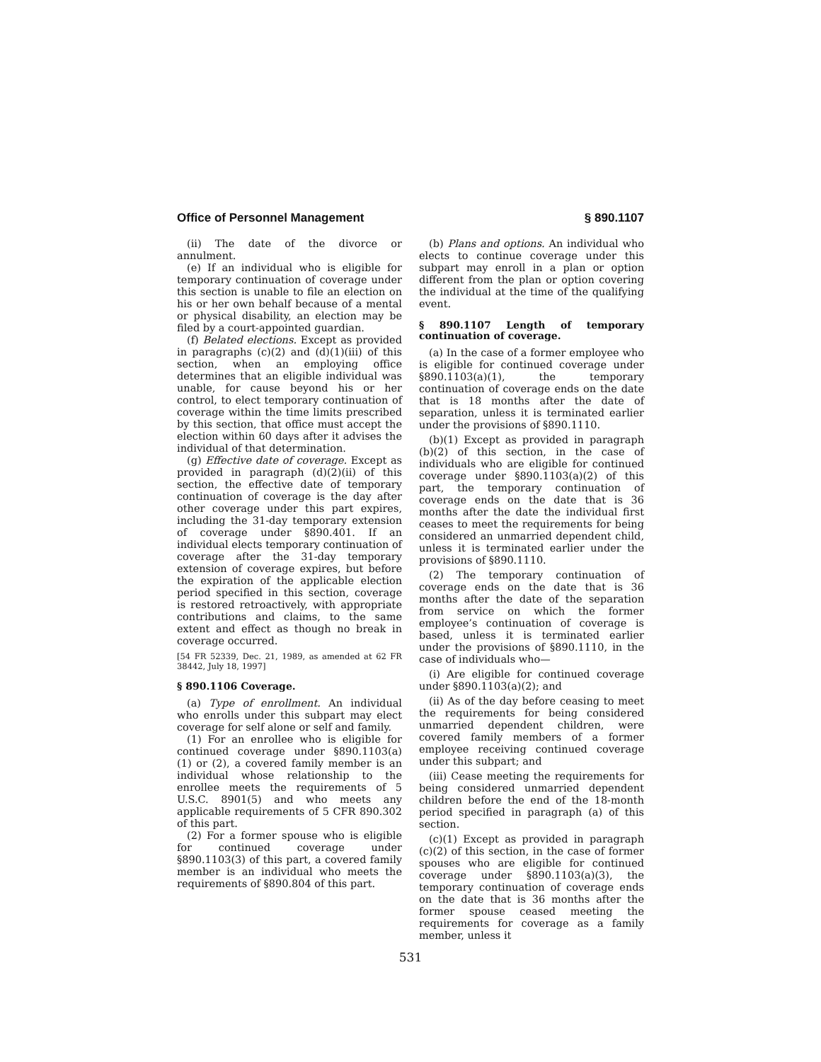Office of Personnel Management § 890.1107
(ii) The date of the divorce or annulment.
(e) If an individual who is eligible for temporary continuation of coverage under this section is unable to file an election on his or her own behalf because of a mental or physical disability, an election may be filed by a court-appointed guardian.
(f) Belated elections. Except as provided in paragraphs (c)(2) and (d)(1)(iii) of this section, when an employing office determines that an eligible individual was unable, for cause beyond his or her control, to elect temporary continuation of coverage within the time limits prescribed by this section, that office must accept the election within 60 days after it advises the individual of that determination.
(g) Effective date of coverage. Except as provided in paragraph (d)(2)(ii) of this section, the effective date of temporary continuation of coverage is the day after other coverage under this part expires, including the 31-day temporary extension of coverage under §890.401. If an individual elects temporary continuation of coverage after the 31-day temporary extension of coverage expires, but before the expiration of the applicable election period specified in this section, coverage is restored retroactively, with appropriate contributions and claims, to the same extent and effect as though no break in coverage occurred.
[54 FR 52339, Dec. 21, 1989, as amended at 62 FR 38442, July 18, 1997]
§ 890.1106 Coverage.
(a) Type of enrollment. An individual who enrolls under this subpart may elect coverage for self alone or self and family.
(1) For an enrollee who is eligible for continued coverage under §890.1103(a) (1) or (2), a covered family member is an individual whose relationship to the enrollee meets the requirements of 5 U.S.C. 8901(5) and who meets any applicable requirements of 5 CFR 890.302 of this part.
(2) For a former spouse who is eligible for continued coverage under §890.1103(3) of this part, a covered family member is an individual who meets the requirements of §890.804 of this part.
(b) Plans and options. An individual who elects to continue coverage under this subpart may enroll in a plan or option different from the plan or option covering the individual at the time of the qualifying event.
§ 890.1107 Length of temporary continuation of coverage.
(a) In the case of a former employee who is eligible for continued coverage under §890.1103(a)(1), the temporary continuation of coverage ends on the date that is 18 months after the date of separation, unless it is terminated earlier under the provisions of §890.1110.
(b)(1) Except as provided in paragraph (b)(2) of this section, in the case of individuals who are eligible for continued coverage under §890.1103(a)(2) of this part, the temporary continuation of coverage ends on the date that is 36 months after the date the individual first ceases to meet the requirements for being considered an unmarried dependent child, unless it is terminated earlier under the provisions of §890.1110.
(2) The temporary continuation of coverage ends on the date that is 36 months after the date of the separation from service on which the former employee’s continuation of coverage is based, unless it is terminated earlier under the provisions of §890.1110, in the case of individuals who—
(i) Are eligible for continued coverage under §890.1103(a)(2); and
(ii) As of the day before ceasing to meet the requirements for being considered unmarried dependent children, were covered family members of a former employee receiving continued coverage under this subpart; and
(iii) Cease meeting the requirements for being considered unmarried dependent children before the end of the 18-month period specified in paragraph (a) of this section.
(c)(1) Except as provided in paragraph (c)(2) of this section, in the case of former spouses who are eligible for continued coverage under §890.1103(a)(3), the temporary continuation of coverage ends on the date that is 36 months after the former spouse ceased meeting the requirements for coverage as a family member, unless it
531